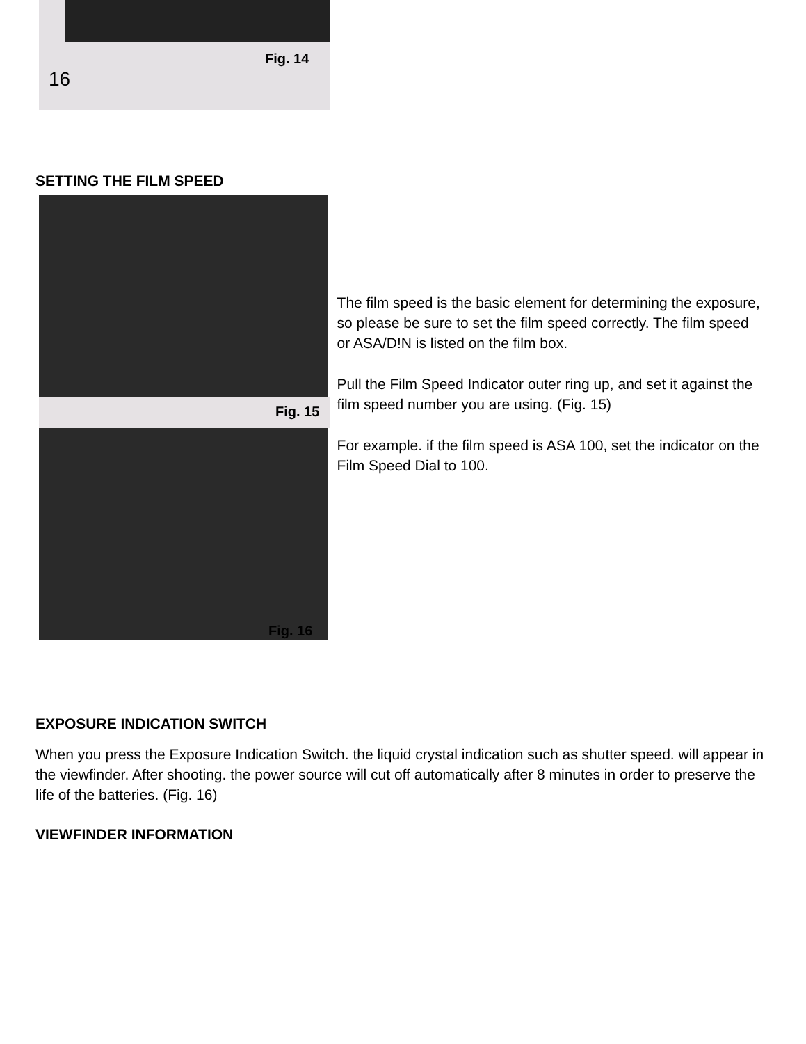Fig. 14
16
SETTING THE FILM SPEED
Fig. 15
Fig. 16
The film speed is the basic element for determining the exposure, so please be sure to set the film speed correctly. The film speed or ASA/D!N is listed on the film box.
Pull the Film Speed Indicator outer ring up, and set it against the film speed number you are using. (Fig. 15)
For example. if the film speed is ASA 100, set the indicator on the Film Speed Dial to 100.
EXPOSURE INDICATION SWITCH
When you press the Exposure Indication Switch. the liquid crystal indication such as shutter speed. will appear in the viewfinder. After shooting. the power source will cut off automatically after 8 minutes in order to preserve the life of the batteries. (Fig. 16)
VIEWFINDER INFORMATION